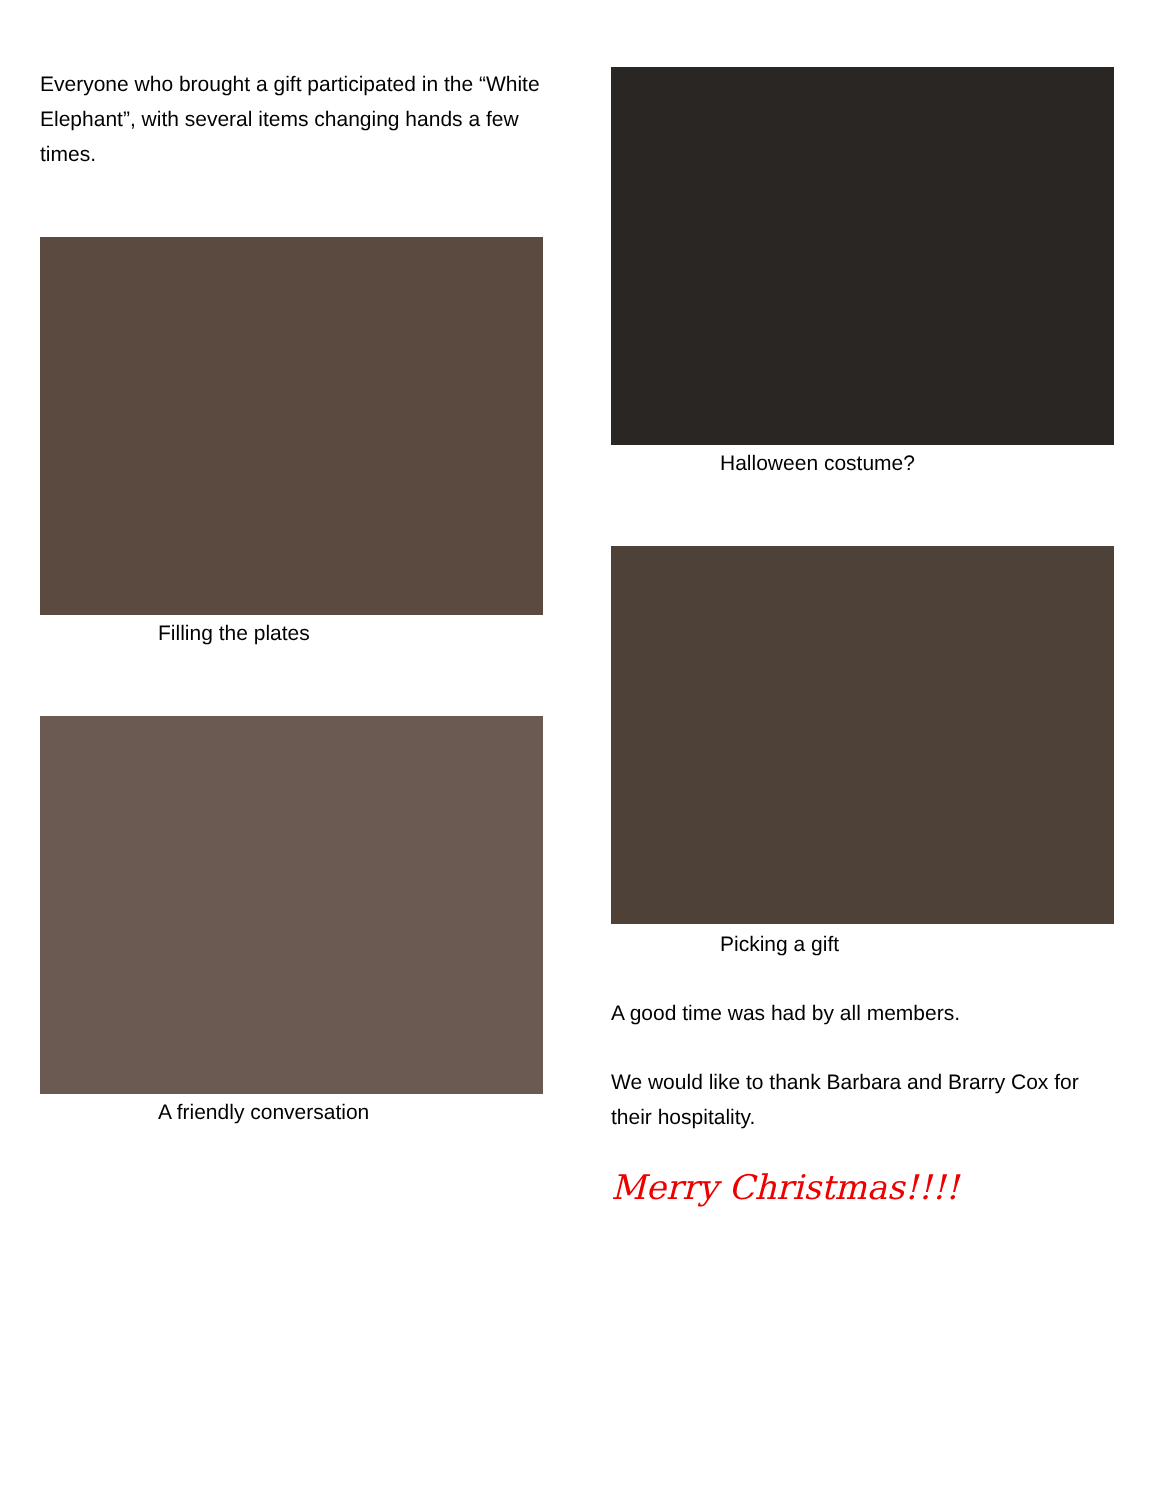Everyone who brought a gift participated in the “White Elephant”, with several items changing hands a few times.
Filling the plates
A friendly conversation
Halloween costume?
Picking a gift
A good time was had by all members.
We would like to thank Barbara and Brarry Cox for their hospitality.
Merry Christmas!!!!